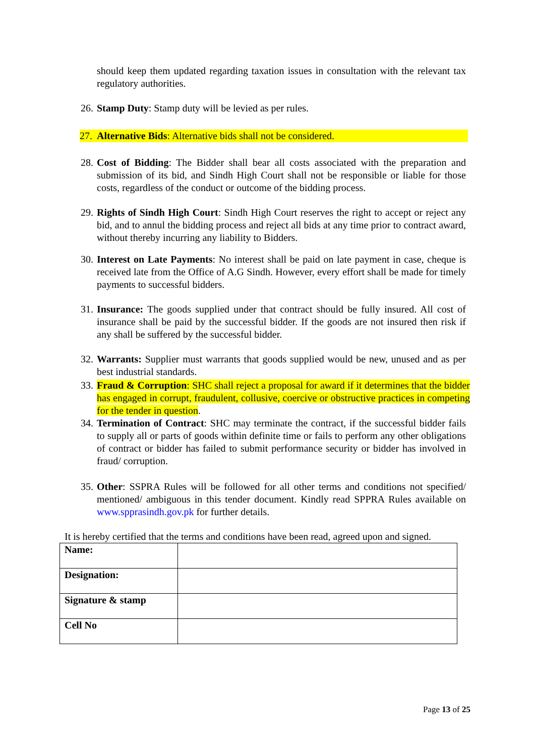should keep them updated regarding taxation issues in consultation with the relevant tax regulatory authorities.
26.
Stamp Duty: Stamp duty will be levied as per rules.
27.
Alternative Bids: Alternative bids shall not be considered.
28.
Cost of Bidding: The Bidder shall bear all costs associated with the preparation and submission of its bid, and Sindh High Court shall not be responsible or liable for those costs, regardless of the conduct or outcome of the bidding process.
29.
Rights of Sindh High Court: Sindh High Court reserves the right to accept or reject any bid, and to annul the bidding process and reject all bids at any time prior to contract award, without thereby incurring any liability to Bidders.
30.
Interest on Late Payments: No interest shall be paid on late payment in case, cheque is received late from the Office of A.G Sindh. However, every effort shall be made for timely payments to successful bidders.
31.
Insurance: The goods supplied under that contract should be fully insured. All cost of insurance shall be paid by the successful bidder. If the goods are not insured then risk if any shall be suffered by the successful bidder.
32.
Warrants: Supplier must warrants that goods supplied would be new, unused and as per best industrial standards.
33.
Fraud & Corruption: SHC shall reject a proposal for award if it determines that the bidder has engaged in corrupt, fraudulent, collusive, coercive or obstructive practices in competing for the tender in question.
34.
Termination of Contract: SHC may terminate the contract, if the successful bidder fails to supply all or parts of goods within definite time or fails to perform any other obligations of contract or bidder has failed to submit performance security or bidder has involved in fraud/ corruption.
35.
Other: SSPRA Rules will be followed for all other terms and conditions not specified/ mentioned/ ambiguous in this tender document. Kindly read SPPRA Rules available on www.spprasindh.gov.pk for further details.
It is hereby certified that the terms and conditions have been read, agreed upon and signed.
| Name: | |
| Designation: | |
| Signature & stamp | |
| Cell No | |
Page 13 of 25